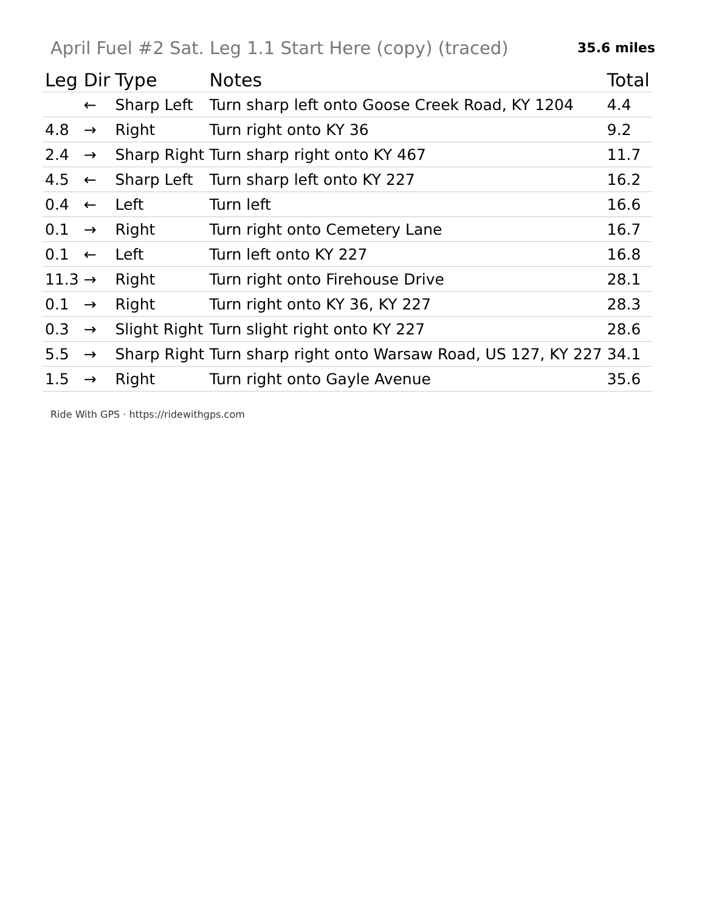April Fuel #2 Sat. Leg 1.1 Start Here (copy) (traced)
35.6 miles
| Leg | Dir | Type | Notes | Total |
| --- | --- | --- | --- | --- |
| | ← | Sharp Left | Turn sharp left onto Goose Creek Road, KY 1204 | 4.4 |
| 4.8 | → | Right | Turn right onto KY 36 | 9.2 |
| 2.4 | → | Sharp Right | Turn sharp right onto KY 467 | 11.7 |
| 4.5 | ← | Sharp Left | Turn sharp left onto KY 227 | 16.2 |
| 0.4 | ← | Left | Turn left | 16.6 |
| 0.1 | → | Right | Turn right onto Cemetery Lane | 16.7 |
| 0.1 | ← | Left | Turn left onto KY 227 | 16.8 |
| 11.3 | → | Right | Turn right onto Firehouse Drive | 28.1 |
| 0.1 | → | Right | Turn right onto KY 36, KY 227 | 28.3 |
| 0.3 | → | Slight Right | Turn slight right onto KY 227 | 28.6 |
| 5.5 | → | Sharp Right | Turn sharp right onto Warsaw Road, US 127, KY 227 | 34.1 |
| 1.5 | → | Right | Turn right onto Gayle Avenue | 35.6 |
Ride With GPS · https://ridewithgps.com